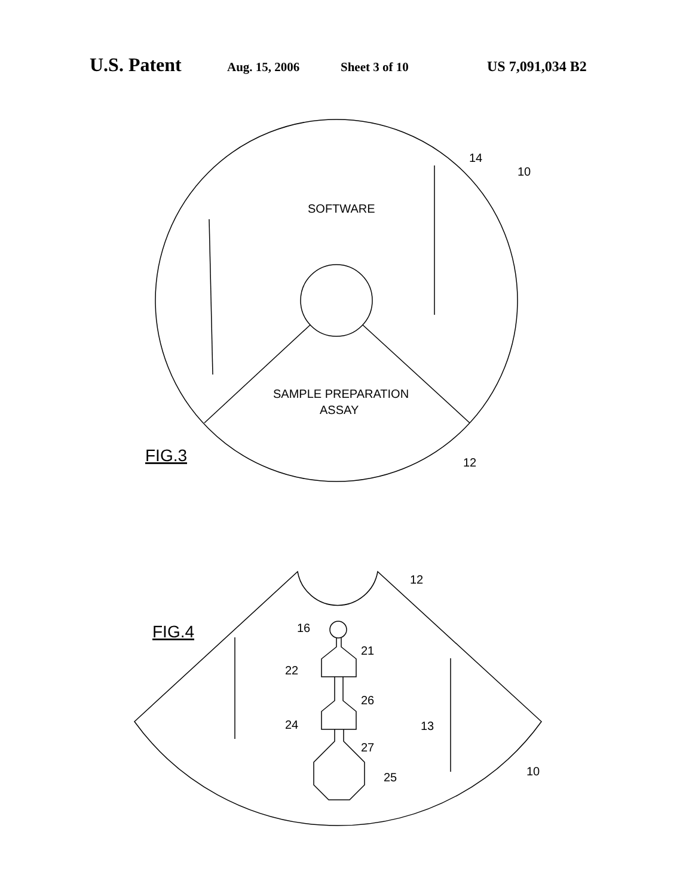U.S. Patent Aug. 15, 2006 Sheet 3 of 10 US 7,091,034 B2
SOFTWARE
SAMPLE PREPARATION
ASSAY
FIG.3
14
10
12
12
FIG.4
16
21
22
26
13
24
27
25
10